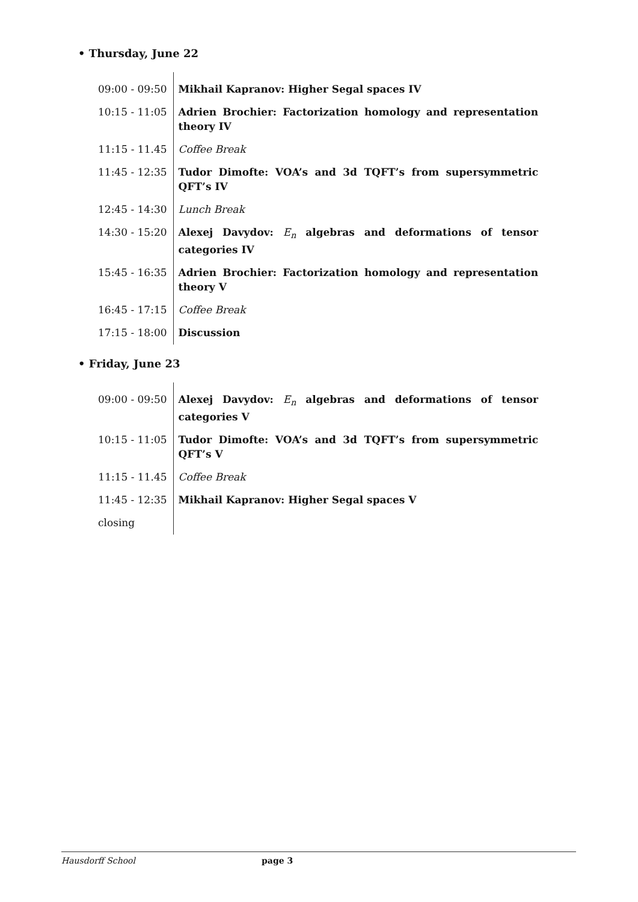• Thursday, June 22
| 09:00 - 09:50 | Mikhail Kapranov: Higher Segal spaces IV |
| 10:15 - 11:05 | Adrien Brochier: Factorization homology and representation theory IV |
| 11:15 - 11.45 | Coffee Break |
| 11:45 - 12:35 | Tudor Dimofte: VOA’s and 3d TQFT’s from supersymmetric QFT’s IV |
| 12:45 - 14:30 | Lunch Break |
| 14:30 - 15:20 | Alexej Davydov: E<sub>n</sub> algebras and deformations of tensor categories IV |
| 15:45 - 16:35 | Adrien Brochier: Factorization homology and representation theory V |
| 16:45 - 17:15 | Coffee Break |
| 17:15 - 18:00 | Discussion |
• Friday, June 23
| 09:00 - 09:50 | Alexej Davydov: E<sub>n</sub> algebras and deformations of tensor categories V |
| 10:15 - 11:05 | Tudor Dimofte: VOA’s and 3d TQFT’s from supersymmetric QFT’s V |
| 11:15 - 11.45 | Coffee Break |
| 11:45 - 12:35 | Mikhail Kapranov: Higher Segal spaces V |
| closing | |
Hausdorff School page 3